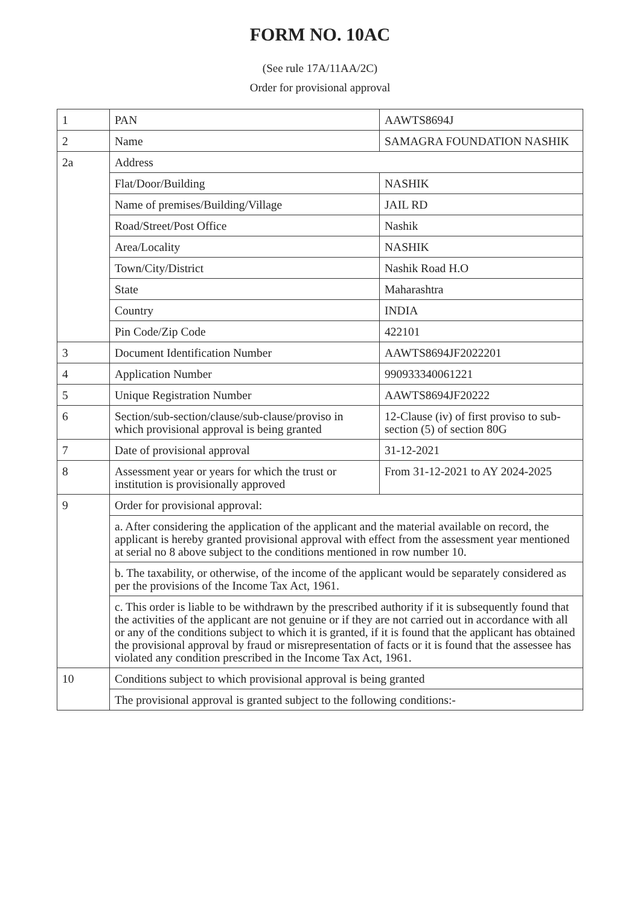FORM NO. 10AC
(See rule 17A/11AA/2C)
Order for provisional approval
| 1 | PAN | AAWTS8694J |
| 2 | Name | SAMAGRA FOUNDATION NASHIK |
| 2a | Address | |
| | Flat/Door/Building | NASHIK |
| | Name of premises/Building/Village | JAIL RD |
| | Road/Street/Post Office | Nashik |
| | Area/Locality | NASHIK |
| | Town/City/District | Nashik Road H.O |
| | State | Maharashtra |
| | Country | INDIA |
| | Pin Code/Zip Code | 422101 |
| 3 | Document Identification Number | AAWTS8694JF2022201 |
| 4 | Application Number | 990933340061221 |
| 5 | Unique Registration Number | AAWTS8694JF20222 |
| 6 | Section/sub-section/clause/sub-clause/proviso in which provisional approval is being granted | 12-Clause (iv) of first proviso to sub-section (5) of section 80G |
| 7 | Date of provisional approval | 31-12-2021 |
| 8 | Assessment year or years for which the trust or institution is provisionally approved | From 31-12-2021 to AY 2024-2025 |
| 9 | Order for provisional approval: | |
| | a. After considering the application of the applicant and the material available on record, the applicant is hereby granted provisional approval with effect from the assessment year mentioned at serial no 8 above subject to the conditions mentioned in row number 10. | |
| | b. The taxability, or otherwise, of the income of the applicant would be separately considered as per the provisions of the Income Tax Act, 1961. | |
| | c. This order is liable to be withdrawn by the prescribed authority if it is subsequently found that the activities of the applicant are not genuine or if they are not carried out in accordance with all or any of the conditions subject to which it is granted, if it is found that the applicant has obtained the provisional approval by fraud or misrepresentation of facts or it is found that the assessee has violated any condition prescribed in the Income Tax Act, 1961. | |
| 10 | Conditions subject to which provisional approval is being granted | |
| | The provisional approval is granted subject to the following conditions:- | |